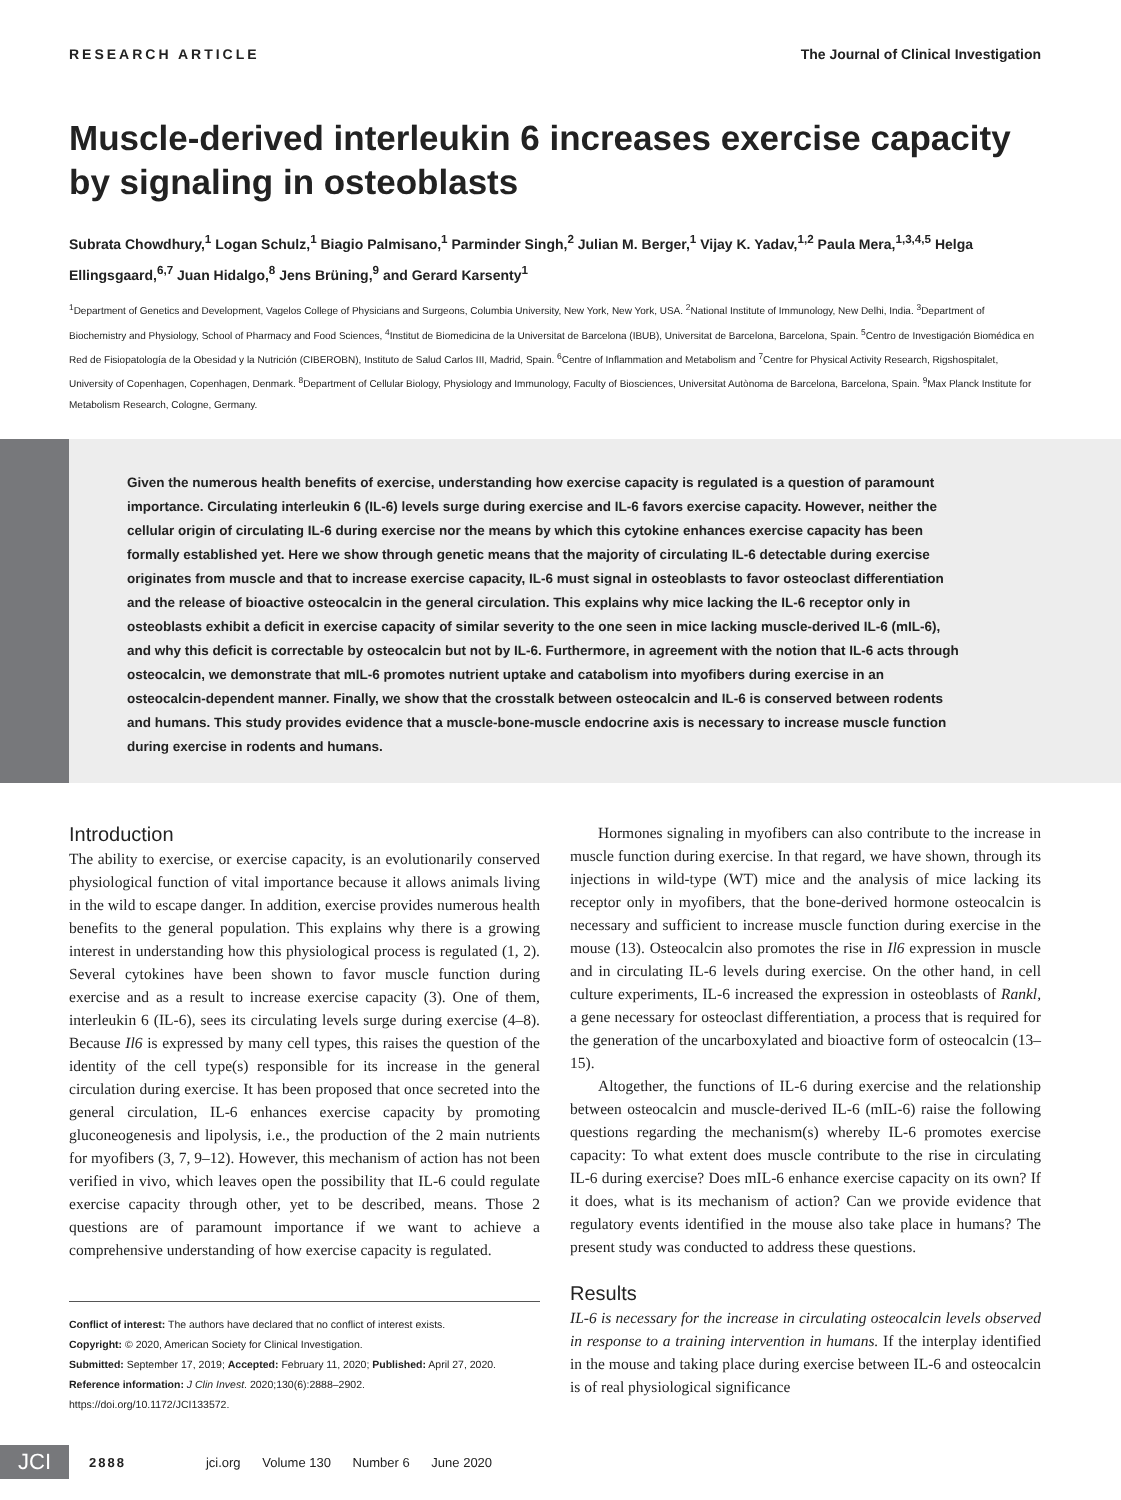RESEARCH ARTICLE The Journal of Clinical Investigation
Muscle-derived interleukin 6 increases exercise capacity by signaling in osteoblasts
Subrata Chowdhury,<sup>1</sup> Logan Schulz,<sup>1</sup> Biagio Palmisano,<sup>1</sup> Parminder Singh,<sup>2</sup> Julian M. Berger,<sup>1</sup> Vijay K. Yadav,<sup>1,2</sup> Paula Mera,<sup>1,3,4,5</sup> Helga Ellingsgaard,<sup>6,7</sup> Juan Hidalgo,<sup>8</sup> Jens Brüning,<sup>9</sup> and Gerard Karsenty<sup>1</sup>
<sup>1</sup> Department of Genetics and Development, Vagelos College of Physicians and Surgeons, Columbia University, New York, New York, USA. <sup>2</sup>National Institute of Immunology, New Delhi, India. <sup>3</sup>Department of Biochemistry and Physiology, School of Pharmacy and Food Sciences, <sup>4</sup>Institut de Biomedicina de la Universitat de Barcelona (IBUB), Universitat de Barcelona, Barcelona, Spain. <sup>5</sup>Centro de Investigación Biomédica en Red de Fisiopatología de la Obesidad y la Nutrición (CIBEROBN), Instituto de Salud Carlos III, Madrid, Spain. <sup>6</sup>Centre of Inflammation and Metabolism and <sup>7</sup>Centre for Physical Activity Research, Rigshospitalet, University of Copenhagen, Copenhagen, Denmark. <sup>8</sup>Department of Cellular Biology, Physiology and Immunology, Faculty of Biosciences, Universitat Autònoma de Barcelona, Barcelona, Spain. <sup>9</sup>Max Planck Institute for Metabolism Research, Cologne, Germany.
Given the numerous health benefits of exercise, understanding how exercise capacity is regulated is a question of paramount importance. Circulating interleukin 6 (IL-6) levels surge during exercise and IL-6 favors exercise capacity. However, neither the cellular origin of circulating IL-6 during exercise nor the means by which this cytokine enhances exercise capacity has been formally established yet. Here we show through genetic means that the majority of circulating IL-6 detectable during exercise originates from muscle and that to increase exercise capacity, IL-6 must signal in osteoblasts to favor osteoclast differentiation and the release of bioactive osteocalcin in the general circulation. This explains why mice lacking the IL-6 receptor only in osteoblasts exhibit a deficit in exercise capacity of similar severity to the one seen in mice lacking muscle-derived IL-6 (mIL-6), and why this deficit is correctable by osteocalcin but not by IL-6. Furthermore, in agreement with the notion that IL-6 acts through osteocalcin, we demonstrate that mIL-6 promotes nutrient uptake and catabolism into myofibers during exercise in an osteocalcin-dependent manner. Finally, we show that the crosstalk between osteocalcin and IL-6 is conserved between rodents and humans. This study provides evidence that a muscle-bone-muscle endocrine axis is necessary to increase muscle function during exercise in rodents and humans.
Introduction
The ability to exercise, or exercise capacity, is an evolutionarily conserved physiological function of vital importance because it allows animals living in the wild to escape danger. In addition, exercise provides numerous health benefits to the general population. This explains why there is a growing interest in understanding how this physiological process is regulated (1, 2). Several cytokines have been shown to favor muscle function during exercise and as a result to increase exercise capacity (3). One of them, interleukin 6 (IL-6), sees its circulating levels surge during exercise (4–8). Because Il6 is expressed by many cell types, this raises the question of the identity of the cell type(s) responsible for its increase in the general circulation during exercise. It has been proposed that once secreted into the general circulation, IL-6 enhances exercise capacity by promoting gluconeogenesis and lipolysis, i.e., the production of the 2 main nutrients for myofibers (3, 7, 9–12). However, this mechanism of action has not been verified in vivo, which leaves open the possibility that IL-6 could regulate exercise capacity through other, yet to be described, means. Those 2 questions are of paramount importance if we want to achieve a comprehensive understanding of how exercise capacity is regulated.
Conflict of interest: The authors have declared that no conflict of interest exists.
Copyright: © 2020, American Society for Clinical Investigation.
Submitted: September 17, 2019; Accepted: February 11, 2020; Published: April 27, 2020.
Reference information: J Clin Invest. 2020;130(6):2888–2902.
https://doi.org/10.1172/JCI133572.
Hormones signaling in myofibers can also contribute to the increase in muscle function during exercise. In that regard, we have shown, through its injections in wild-type (WT) mice and the analysis of mice lacking its receptor only in myofibers, that the bone-derived hormone osteocalcin is necessary and sufficient to increase muscle function during exercise in the mouse (13). Osteocalcin also promotes the rise in Il6 expression in muscle and in circulating IL-6 levels during exercise. On the other hand, in cell culture experiments, IL-6 increased the expression in osteoblasts of Rankl, a gene necessary for osteoclast differentiation, a process that is required for the generation of the uncarboxylated and bioactive form of osteocalcin (13–15).
Altogether, the functions of IL-6 during exercise and the relationship between osteocalcin and muscle-derived IL-6 (mIL-6) raise the following questions regarding the mechanism(s) whereby IL-6 promotes exercise capacity: To what extent does muscle contribute to the rise in circulating IL-6 during exercise? Does mIL-6 enhance exercise capacity on its own? If it does, what is its mechanism of action? Can we provide evidence that regulatory events identified in the mouse also take place in humans? The present study was conducted to address these questions.
Results
IL-6 is necessary for the increase in circulating osteocalcin levels observed in response to a training intervention in humans. If the interplay identified in the mouse and taking place during exercise between IL-6 and osteocalcin is of real physiological significance
JCI
2888 jci.org Volume 130 Number 6 June 2020